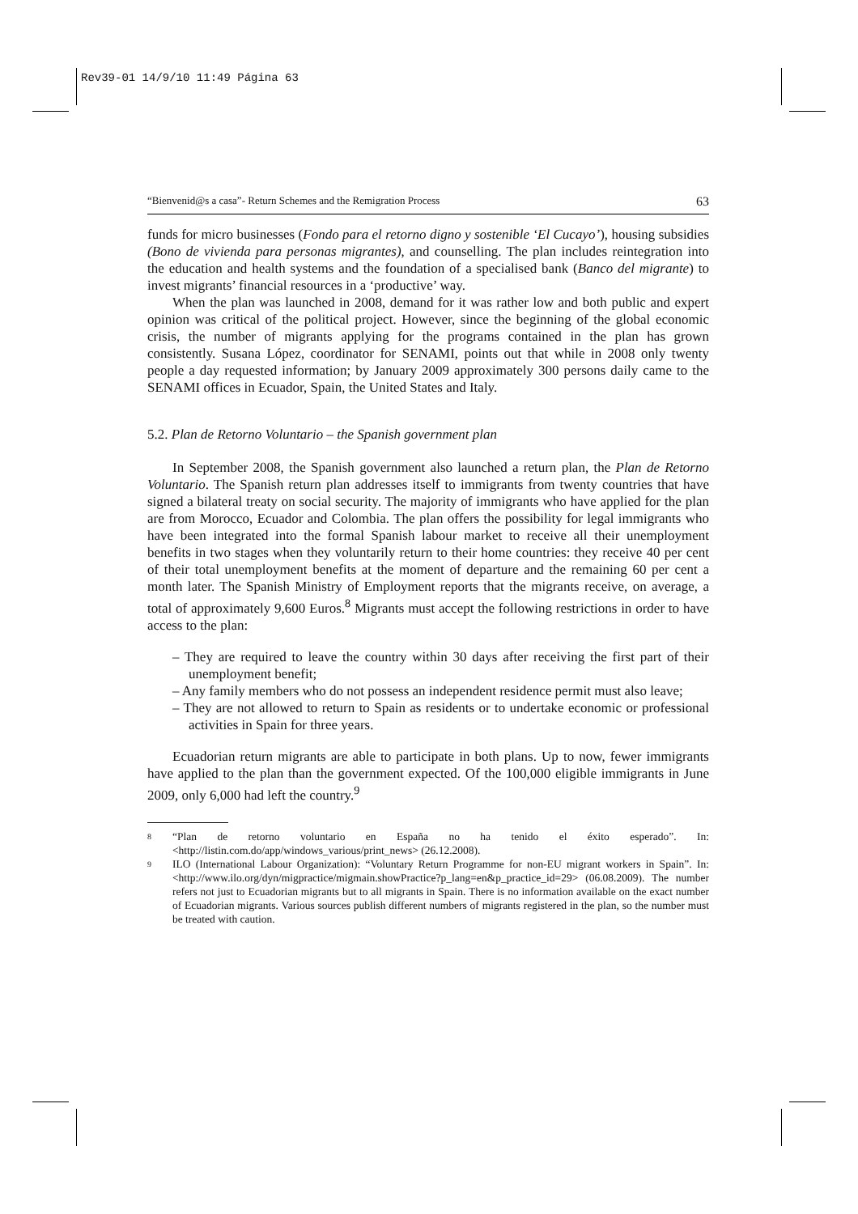Rev39-01 14/9/10 11:49 Página 63
“Bienvenid@s a casa”- Return Schemes and the Remigration Process 63
funds for micro businesses (Fondo para el retorno digno y sostenible ‘El Cucayo’), housing subsidies (Bono de vivienda para personas migrantes), and counselling. The plan includes reintegration into the education and health systems and the foundation of a specialised bank (Banco del migrante) to invest migrants’ financial resources in a ‘productive’ way.
When the plan was launched in 2008, demand for it was rather low and both public and expert opinion was critical of the political project. However, since the beginning of the global economic crisis, the number of migrants applying for the programs contained in the plan has grown consistently. Susana López, coordinator for SENAMI, points out that while in 2008 only twenty people a day requested information; by January 2009 approximately 300 persons daily came to the SENAMI offices in Ecuador, Spain, the United States and Italy.
5.2. Plan de Retorno Voluntario – the Spanish government plan
In September 2008, the Spanish government also launched a return plan, the Plan de Retorno Voluntario. The Spanish return plan addresses itself to immigrants from twenty countries that have signed a bilateral treaty on social security. The majority of immigrants who have applied for the plan are from Morocco, Ecuador and Colombia. The plan offers the possibility for legal immigrants who have been integrated into the formal Spanish labour market to receive all their unemployment benefits in two stages when they voluntarily return to their home countries: they receive 40 per cent of their total unemployment benefits at the moment of departure and the remaining 60 per cent a month later. The Spanish Ministry of Employment reports that the migrants receive, on average, a total of approximately 9,600 Euros.<sup>8</sup> Migrants must accept the following restrictions in order to have access to the plan:
– They are required to leave the country within 30 days after receiving the first part of their unemployment benefit;
– Any family members who do not possess an independent residence permit must also leave;
– They are not allowed to return to Spain as residents or to undertake economic or professional activities in Spain for three years.
Ecuadorian return migrants are able to participate in both plans. Up to now, fewer immigrants have applied to the plan than the government expected. Of the 100,000 eligible immigrants in June 2009, only 6,000 had left the country.<sup>9</sup>
<sup>8</sup> “Plan de retorno voluntario en España no ha tenido el éxito esperado”. In: <http://listin.com.do/app/windows_various/print_news> (26.12.2008).
<sup>9</sup> ILO (International Labour Organization): “Voluntary Return Programme for non-EU migrant workers in Spain”. In: <http://www.ilo.org/dyn/migpractice/migmain.showPractice?p_lang=en&p_practice_id=29> (06.08.2009). The number refers not just to Ecuadorian migrants but to all migrants in Spain. There is no information available on the exact number of Ecuadorian migrants. Various sources publish different numbers of migrants registered in the plan, so the number must be treated with caution.